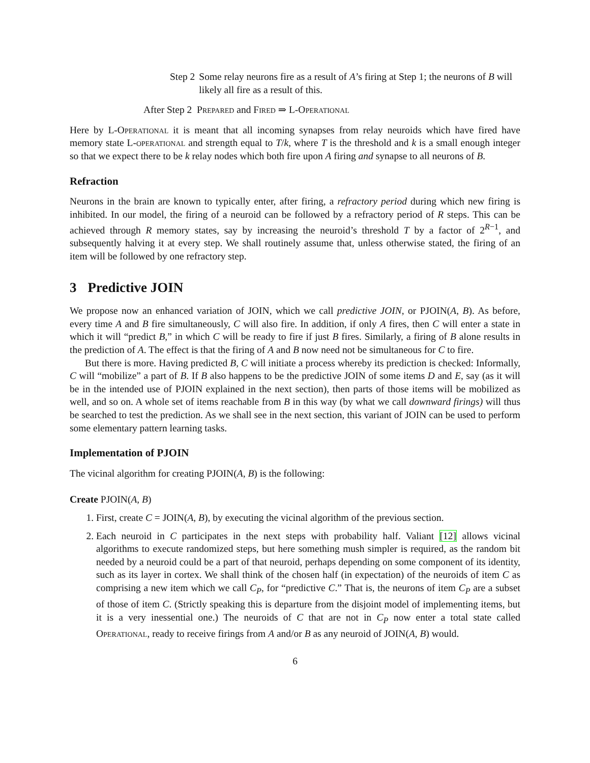Step 2 Some relay neurons fire as a result of A’s firing at Step 1; the neurons of B will likely all fire as a result of this.
After Step 2 Prepared and Fired ⇒ L-Operational
Here by L-Operational it is meant that all incoming synapses from relay neuroids which have fired have memory state L-operational and strength equal to T/k, where T is the threshold and k is a small enough integer so that we expect there to be k relay nodes which both fire upon A firing and synapse to all neurons of B.
Refraction
Neurons in the brain are known to typically enter, after firing, a refractory period during which new firing is inhibited. In our model, the firing of a neuroid can be followed by a refractory period of R steps. This can be achieved through R memory states, say by increasing the neuroid’s threshold T by a factor of 2<sup>R−1</sup>, and subsequently halving it at every step. We shall routinely assume that, unless otherwise stated, the firing of an item will be followed by one refractory step.
3 Predictive JOIN
We propose now an enhanced variation of JOIN, which we call predictive JOIN, or PJOIN(A, B). As before, every time A and B fire simultaneously, C will also fire. In addition, if only A fires, then C will enter a state in which it will “predict B,” in which C will be ready to fire if just B fires. Similarly, a firing of B alone results in the prediction of A. The effect is that the firing of A and B now need not be simultaneous for C to fire.
But there is more. Having predicted B, C will initiate a process whereby its prediction is checked: Informally, C will “mobilize” a part of B. If B also happens to be the predictive JOIN of some items D and E, say (as it will be in the intended use of PJOIN explained in the next section), then parts of those items will be mobilized as well, and so on. A whole set of items reachable from B in this way (by what we call downward firings) will thus be searched to test the prediction. As we shall see in the next section, this variant of JOIN can be used to perform some elementary pattern learning tasks.
Implementation of PJOIN
The vicinal algorithm for creating PJOIN(A, B) is the following:
Create PJOIN(A, B)
1. First, create C = JOIN(A, B), by executing the vicinal algorithm of the previous section.
2. Each neuroid in C participates in the next steps with probability half. Valiant [12] allows vicinal algorithms to execute randomized steps, but here something mush simpler is required, as the random bit needed by a neuroid could be a part of that neuroid, perhaps depending on some component of its identity, such as its layer in cortex. We shall think of the chosen half (in expectation) of the neuroids of item C as comprising a new item which we call C<sub>P</sub>, for “predictive C.” That is, the neurons of item C<sub>P</sub> are a subset of those of item C. (Strictly speaking this is departure from the disjoint model of implementing items, but it is a very inessential one.) The neuroids of C that are not in C<sub>P</sub> now enter a total state called Operational, ready to receive firings from A and/or B as any neuroid of JOIN(A, B) would.
6